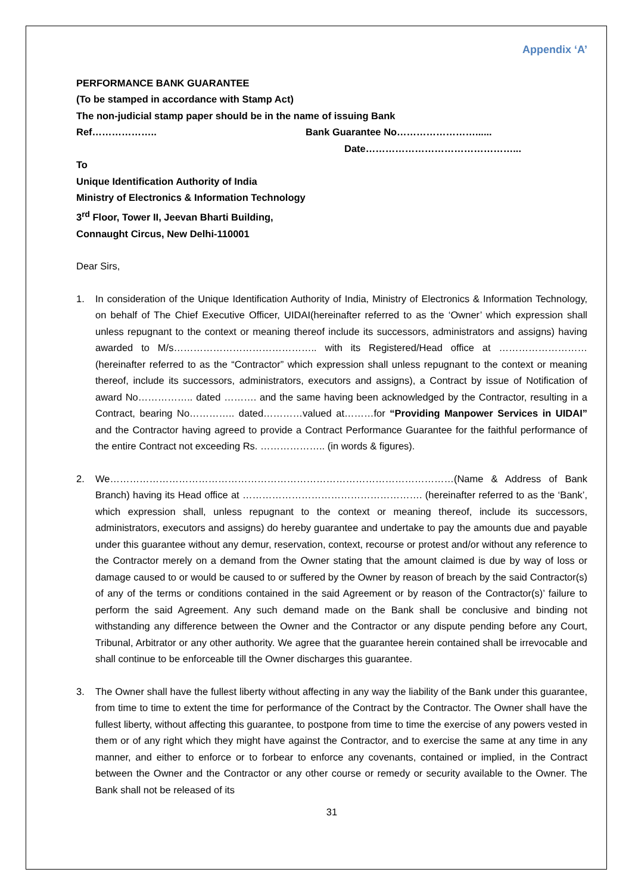Appendix ‘A’
PERFORMANCE BANK GUARANTEE
(To be stamped in accordance with Stamp Act)
The non-judicial stamp paper should be in the name of issuing Bank
Ref……………….. Bank Guarantee No……………………......
Date………………………………………...
To
Unique Identification Authority of India
Ministry of Electronics & Information Technology
3<sup>rd</sup> Floor, Tower II, Jeevan Bharti Building,
Connaught Circus, New Delhi-110001
Dear Sirs,
1. In consideration of the Unique Identification Authority of India, Ministry of Electronics & Information Technology, on behalf of The Chief Executive Officer, UIDAI(hereinafter referred to as the ‘Owner’ which expression shall unless repugnant to the context or meaning thereof include its successors, administrators and assigns) having awarded to M/s…………………………………….. with its Registered/Head office at ……………………… (hereinafter referred to as the “Contractor” which expression shall unless repugnant to the context or meaning thereof, include its successors, administrators, executors and assigns), a Contract by issue of Notification of award No…………….. dated ………. and the same having been acknowledged by the Contractor, resulting in a Contract, bearing No………….. dated…………valued at………for “Providing Manpower Services in UIDAI” and the Contractor having agreed to provide a Contract Performance Guarantee for the faithful performance of the entire Contract not exceeding Rs. ……………….. (in words & figures).
2. We……………………………………………………………………………………………(Name & Address of Bank Branch) having its Head office at ………………………………………………. (hereinafter referred to as the ‘Bank’, which expression shall, unless repugnant to the context or meaning thereof, include its successors, administrators, executors and assigns) do hereby guarantee and undertake to pay the amounts due and payable under this guarantee without any demur, reservation, context, recourse or protest and/or without any reference to the Contractor merely on a demand from the Owner stating that the amount claimed is due by way of loss or damage caused to or would be caused to or suffered by the Owner by reason of breach by the said Contractor(s) of any of the terms or conditions contained in the said Agreement or by reason of the Contractor(s)’ failure to perform the said Agreement. Any such demand made on the Bank shall be conclusive and binding not withstanding any difference between the Owner and the Contractor or any dispute pending before any Court, Tribunal, Arbitrator or any other authority. We agree that the guarantee herein contained shall be irrevocable and shall continue to be enforceable till the Owner discharges this guarantee.
3. The Owner shall have the fullest liberty without affecting in any way the liability of the Bank under this guarantee, from time to time to extent the time for performance of the Contract by the Contractor. The Owner shall have the fullest liberty, without affecting this guarantee, to postpone from time to time the exercise of any powers vested in them or of any right which they might have against the Contractor, and to exercise the same at any time in any manner, and either to enforce or to forbear to enforce any covenants, contained or implied, in the Contract between the Owner and the Contractor or any other course or remedy or security available to the Owner. The Bank shall not be released of its
31